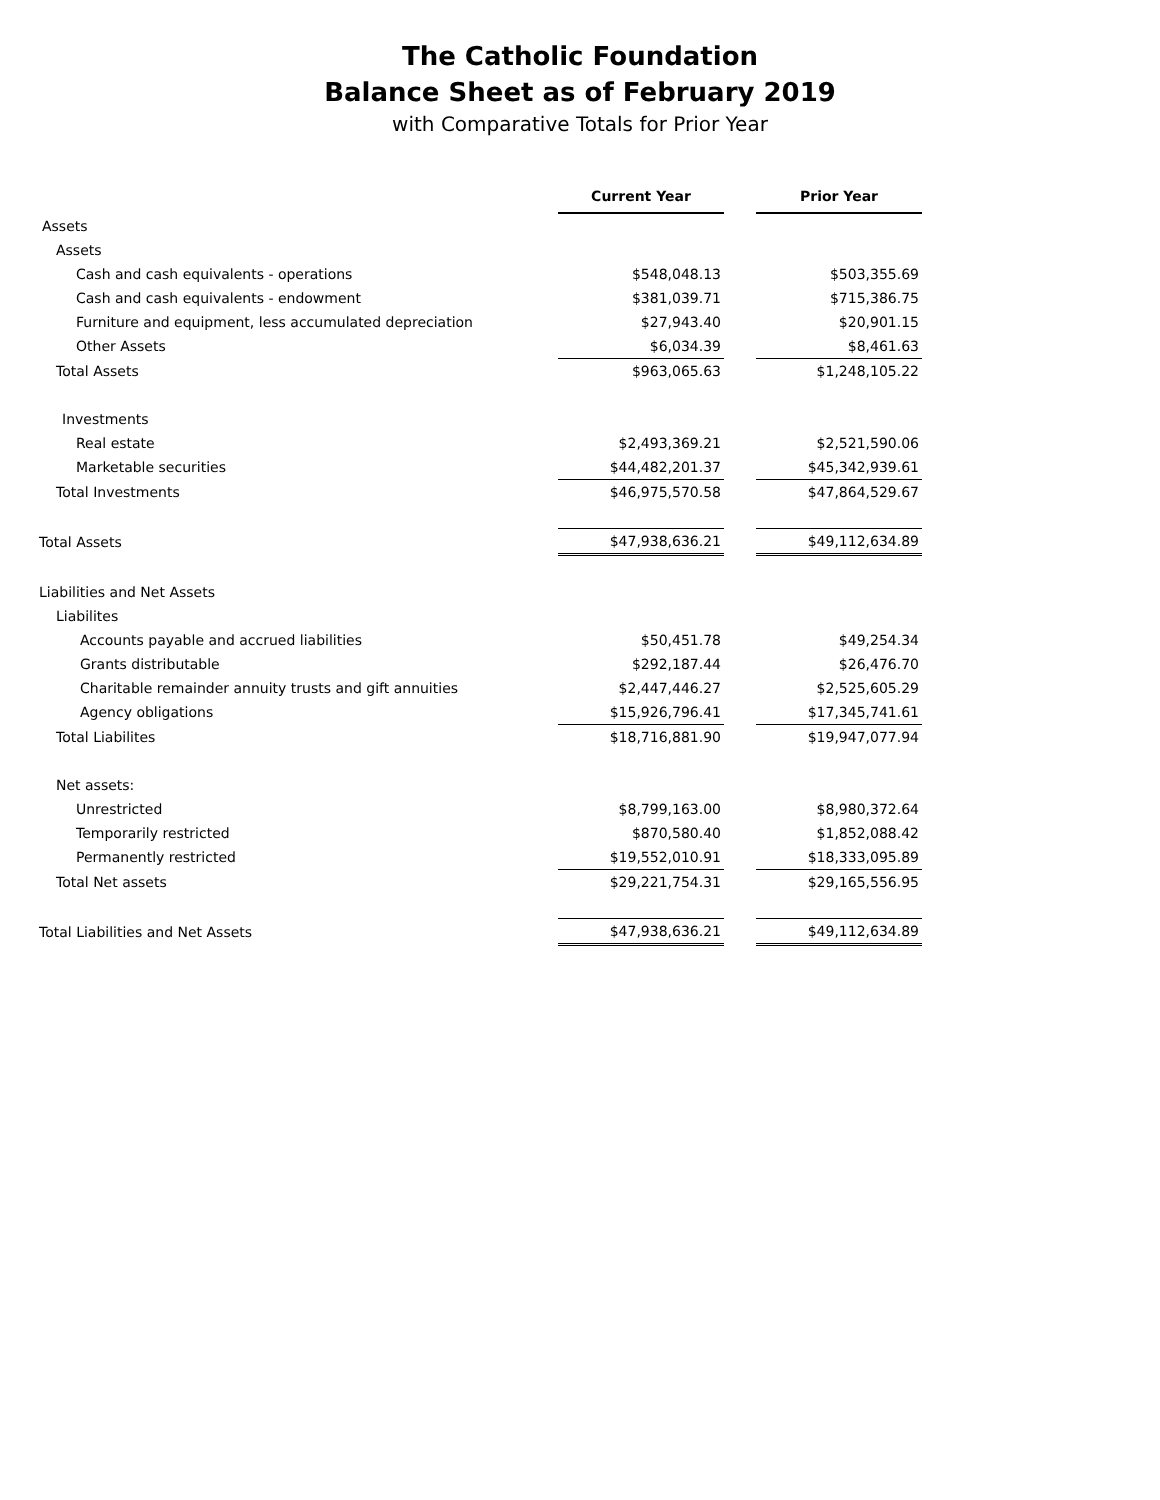The Catholic Foundation
Balance Sheet as of February 2019
with Comparative Totals for Prior Year
| | Current Year | | Prior Year |
| --- | --- | --- | --- |
| Assets | | | |
| Assets | | | |
| Cash and cash equivalents - operations | $548,048.13 | | $503,355.69 |
| Cash and cash equivalents - endowment | $381,039.71 | | $715,386.75 |
| Furniture and equipment, less accumulated depreciation | $27,943.40 | | $20,901.15 |
| Other Assets | $6,034.39 | | $8,461.63 |
| Total Assets | $963,065.63 | | $1,248,105.22 |
| Investments | | | |
| Real estate | $2,493,369.21 | | $2,521,590.06 |
| Marketable securities | $44,482,201.37 | | $45,342,939.61 |
| Total Investments | $46,975,570.58 | | $47,864,529.67 |
| Total Assets | $47,938,636.21 | | $49,112,634.89 |
| Liabilities and Net Assets | | | |
| Liabilites | | | |
| Accounts payable and accrued liabilities | $50,451.78 | | $49,254.34 |
| Grants distributable | $292,187.44 | | $26,476.70 |
| Charitable remainder annuity trusts and gift annuities | $2,447,446.27 | | $2,525,605.29 |
| Agency obligations | $15,926,796.41 | | $17,345,741.61 |
| Total Liabilites | $18,716,881.90 | | $19,947,077.94 |
| Net assets: | | | |
| Unrestricted | $8,799,163.00 | | $8,980,372.64 |
| Temporarily restricted | $870,580.40 | | $1,852,088.42 |
| Permanently restricted | $19,552,010.91 | | $18,333,095.89 |
| Total Net assets | $29,221,754.31 | | $29,165,556.95 |
| Total Liabilities and Net Assets | $47,938,636.21 | | $49,112,634.89 |